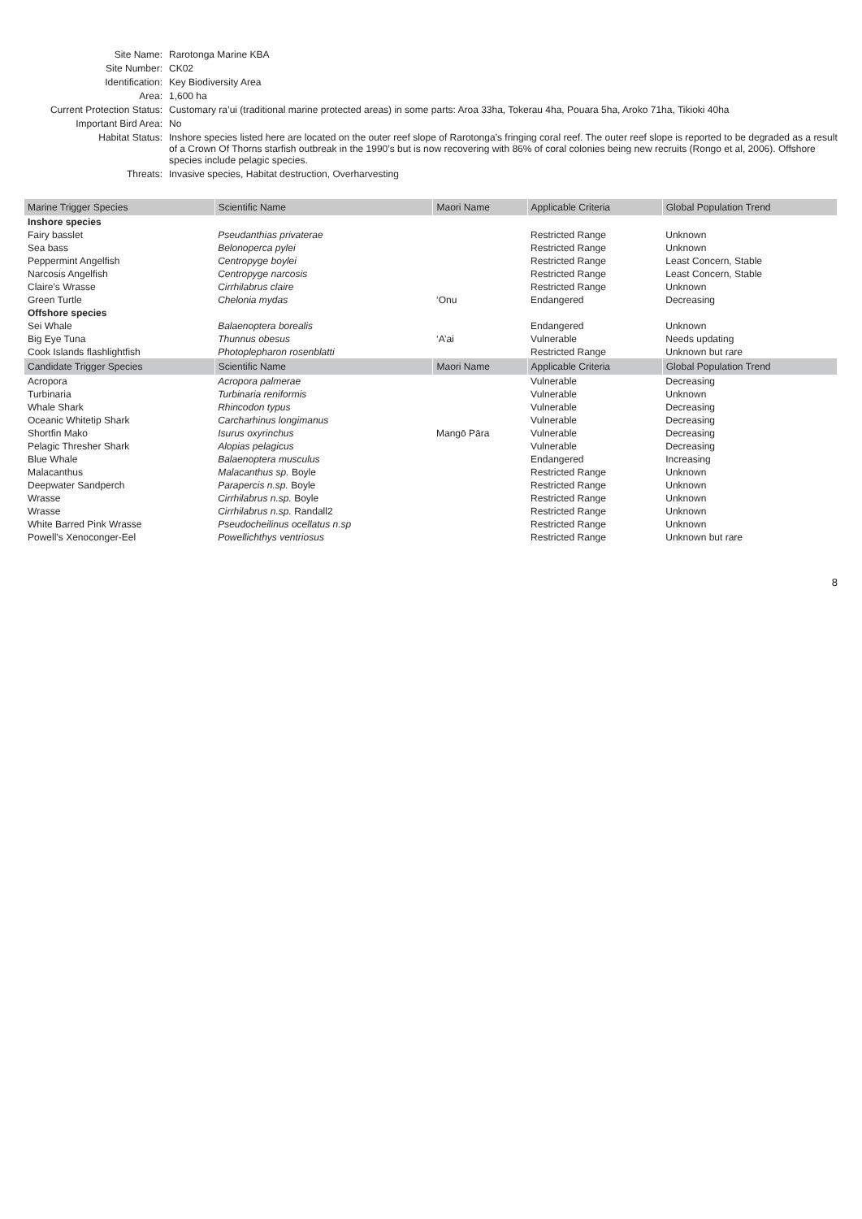Site Name:
Rarotonga Marine KBA
Site Number:
CK02
Identification:
Key Biodiversity Area
Area:
1,600 ha
Current Protection Status:
Customary ra’ui (traditional marine protected areas) in some parts: Aroa 33ha, Tokerau 4ha, Pouara 5ha, Aroko 71ha, Tikioki 40ha
Important Bird Area:
No
Habitat Status:
Inshore species listed here are located on the outer reef slope of Rarotonga’s fringing coral reef. The outer reef slope is reported to be degraded as a result of a Crown Of Thorns starfish outbreak in the 1990’s but is now recovering with 86% of coral colonies being new recruits (Rongo et al, 2006). Offshore species include pelagic species.
Threats:
Invasive species, Habitat destruction, Overharvesting
| Marine Trigger Species | Scientific Name | Maori Name | Applicable Criteria | Global Population Trend |
| --- | --- | --- | --- | --- |
| Inshore species | | | | |
| Fairy basslet | Pseudanthias privaterae | | Restricted Range | Unknown |
| Sea bass | Belonoperca pylei | | Restricted Range | Unknown |
| Peppermint Angelfish | Centropyge boylei | | Restricted Range | Least Concern, Stable |
| Narcosis Angelfish | Centropyge narcosis | | Restricted Range | Least Concern, Stable |
| Claire’s Wrasse | Cirrhilabrus claire | | Restricted Range | Unknown |
| Green Turtle | Chelonia mydas | ‘Onu | Endangered | Decreasing |
| Offshore species | | | | |
| Sei Whale | Balaenoptera borealis | | Endangered | Unknown |
| Big Eye Tuna | Thunnus obesus | ‘A’ai | Vulnerable | Needs updating |
| Cook Islands flashlightfish | Photoplepharon rosenblatti | | Restricted Range | Unknown but rare |
| Candidate Trigger Species | Scientific Name | Maori Name | Applicable Criteria | Global Population Trend |
| Acropora | Acropora palmerae | | Vulnerable | Decreasing |
| Turbinaria | Turbinaria reniformis | | Vulnerable | Unknown |
| Whale Shark | Rhincodon typus | | Vulnerable | Decreasing |
| Oceanic Whitetip Shark | Carcharhinus longimanus | | Vulnerable | Decreasing |
| Shortfin Mako | Isurus oxyrinchus | Mangō Pāra | Vulnerable | Decreasing |
| Pelagic Thresher Shark | Alopias pelagicus | | Vulnerable | Decreasing |
| Blue Whale | Balaenoptera musculus | | Endangered | Increasing |
| Malacanthus | Malacanthus sp. Boyle | | Restricted Range | Unknown |
| Deepwater Sandperch | Parapercis n.sp. Boyle | | Restricted Range | Unknown |
| Wrasse | Cirrhilabrus n.sp. Boyle | | Restricted Range | Unknown |
| Wrasse | Cirrhilabrus n.sp. Randall2 | | Restricted Range | Unknown |
| White Barred Pink Wrasse | Pseudocheilinus ocellatus n.sp | | Restricted Range | Unknown |
| Powell’s Xenoconger-Eel | Powellichthys ventriosus | | Restricted Range | Unknown but rare |
8